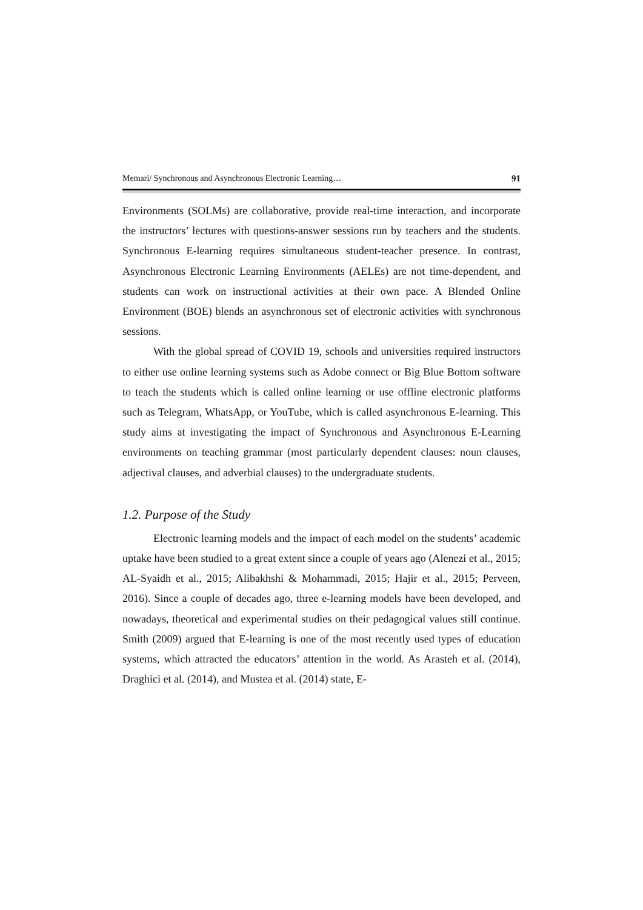Memari/ Synchronous and Asynchronous Electronic Learning… 91
Environments (SOLMs) are collaborative, provide real-time interaction, and incorporate the instructors’ lectures with questions-answer sessions run by teachers and the students. Synchronous E-learning requires simultaneous student-teacher presence. In contrast, Asynchronous Electronic Learning Environments (AELEs) are not time-dependent, and students can work on instructional activities at their own pace. A Blended Online Environment (BOE) blends an asynchronous set of electronic activities with synchronous sessions.
With the global spread of COVID 19, schools and universities required instructors to either use online learning systems such as Adobe connect or Big Blue Bottom software to teach the students which is called online learning or use offline electronic platforms such as Telegram, WhatsApp, or YouTube, which is called asynchronous E-learning. This study aims at investigating the impact of Synchronous and Asynchronous E-Learning environments on teaching grammar (most particularly dependent clauses: noun clauses, adjectival clauses, and adverbial clauses) to the undergraduate students.
1.2. Purpose of the Study
Electronic learning models and the impact of each model on the students’ academic uptake have been studied to a great extent since a couple of years ago (Alenezi et al., 2015; AL-Syaidh et al., 2015; Alibakhshi & Mohammadi, 2015; Hajir et al., 2015; Perveen, 2016). Since a couple of decades ago, three e-learning models have been developed, and nowadays, theoretical and experimental studies on their pedagogical values still continue. Smith (2009) argued that E-learning is one of the most recently used types of education systems, which attracted the educators’ attention in the world. As Arasteh et al. (2014), Draghici et al. (2014), and Mustea et al. (2014) state, E-